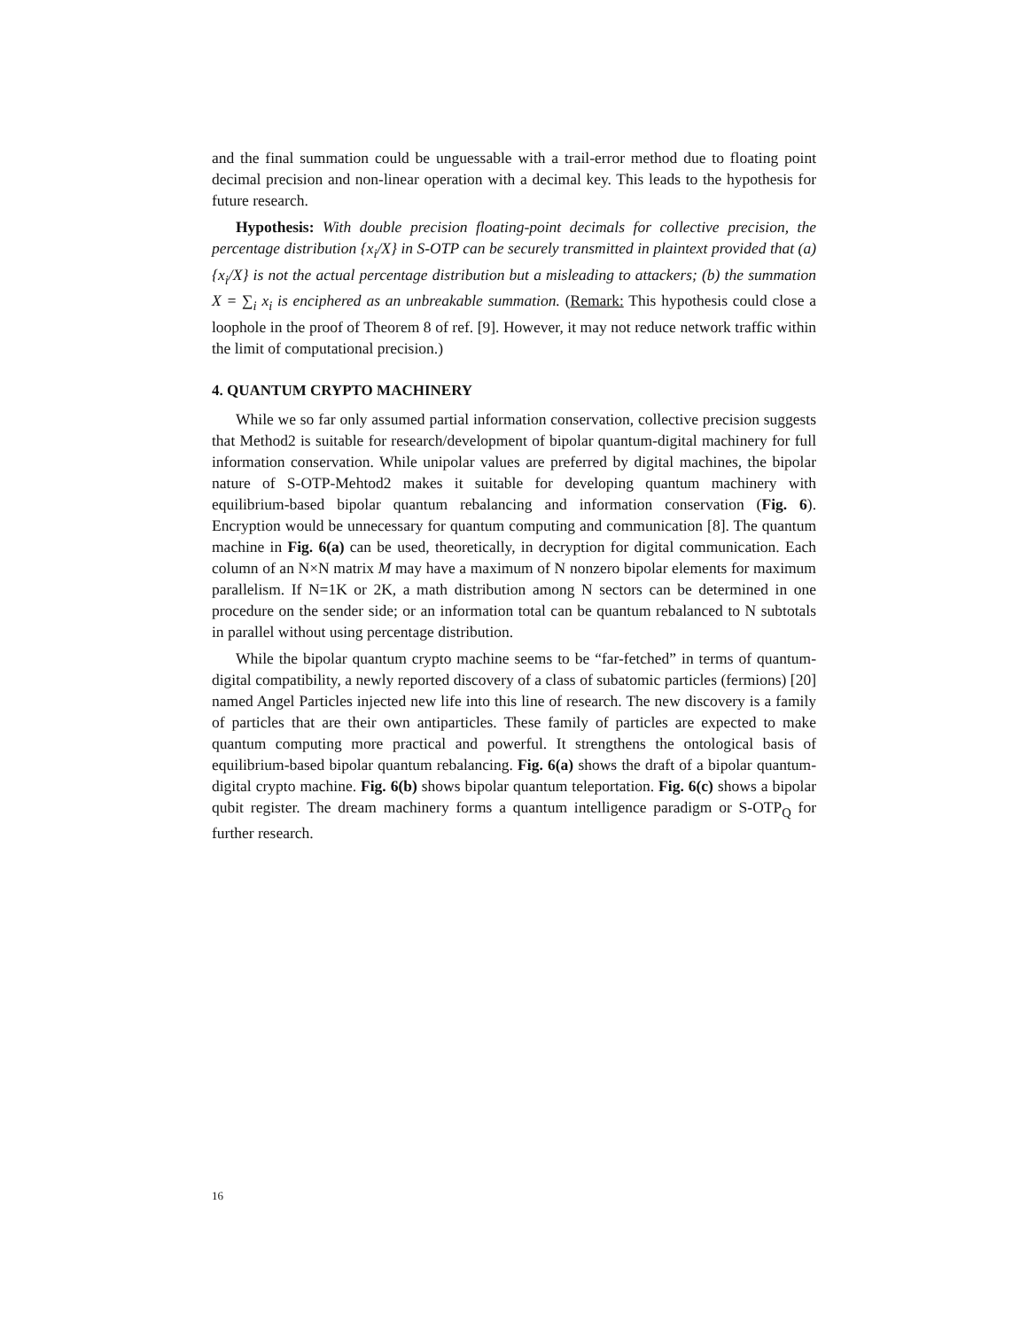and the final summation could be unguessable with a trail-error method due to floating point decimal precision and non-linear operation with a decimal key. This leads to the hypothesis for future research.
Hypothesis: With double precision floating-point decimals for collective precision, the percentage distribution {x<sub>i</sub>/X} in S-OTP can be securely transmitted in plaintext provided that (a) {x<sub>i</sub>/X} is not the actual percentage distribution but a misleading to attackers; (b) the summation X = ∑<sub>i</sub> x<sub>i</sub> is enciphered as an unbreakable summation. (Remark: This hypothesis could close a loophole in the proof of Theorem 8 of ref. [9]. However, it may not reduce network traffic within the limit of computational precision.)
4. QUANTUM CRYPTO MACHINERY
While we so far only assumed partial information conservation, collective precision suggests that Method2 is suitable for research/development of bipolar quantum-digital machinery for full information conservation. While unipolar values are preferred by digital machines, the bipolar nature of S-OTP-Mehtod2 makes it suitable for developing quantum machinery with equilibrium-based bipolar quantum rebalancing and information conservation (Fig. 6). Encryption would be unnecessary for quantum computing and communication [8]. The quantum machine in Fig. 6(a) can be used, theoretically, in decryption for digital communication. Each column of an N×N matrix M may have a maximum of N nonzero bipolar elements for maximum parallelism. If N=1K or 2K, a math distribution among N sectors can be determined in one procedure on the sender side; or an information total can be quantum rebalanced to N subtotals in parallel without using percentage distribution.
While the bipolar quantum crypto machine seems to be “far-fetched” in terms of quantum-digital compatibility, a newly reported discovery of a class of subatomic particles (fermions) [20] named Angel Particles injected new life into this line of research. The new discovery is a family of particles that are their own antiparticles. These family of particles are expected to make quantum computing more practical and powerful. It strengthens the ontological basis of equilibrium-based bipolar quantum rebalancing. Fig. 6(a) shows the draft of a bipolar quantum-digital crypto machine. Fig. 6(b) shows bipolar quantum teleportation. Fig. 6(c) shows a bipolar qubit register. The dream machinery forms a quantum intelligence paradigm or S-OTP<sub>Q</sub> for further research.
16